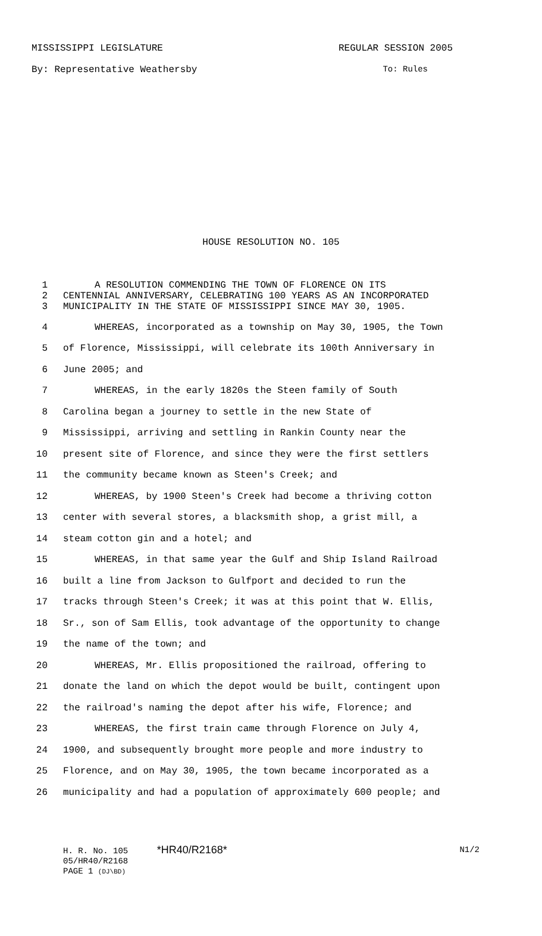MISSISSIPPI LEGISLATURE REGULAR SESSION 2005
By: Representative Weathersby To: Rules
HOUSE RESOLUTION NO. 105
1 A RESOLUTION COMMENDING THE TOWN OF FLORENCE ON ITS
2 CENTENNIAL ANNIVERSARY, CELEBRATING 100 YEARS AS AN INCORPORATED
3 MUNICIPALITY IN THE STATE OF MISSISSIPPI SINCE MAY 30, 1905.
4 WHEREAS, incorporated as a township on May 30, 1905, the Town
5 of Florence, Mississippi, will celebrate its 100th Anniversary in
6 June 2005; and
7 WHEREAS, in the early 1820s the Steen family of South
8 Carolina began a journey to settle in the new State of
9 Mississippi, arriving and settling in Rankin County near the
10 present site of Florence, and since they were the first settlers
11 the community became known as Steen's Creek; and
12 WHEREAS, by 1900 Steen's Creek had become a thriving cotton
13 center with several stores, a blacksmith shop, a grist mill, a
14 steam cotton gin and a hotel; and
15 WHEREAS, in that same year the Gulf and Ship Island Railroad
16 built a line from Jackson to Gulfport and decided to run the
17 tracks through Steen's Creek; it was at this point that W. Ellis,
18 Sr., son of Sam Ellis, took advantage of the opportunity to change
19 the name of the town; and
20 WHEREAS, Mr. Ellis propositioned the railroad, offering to
21 donate the land on which the depot would be built, contingent upon
22 the railroad's naming the depot after his wife, Florence; and
23 WHEREAS, the first train came through Florence on July 4,
24 1900, and subsequently brought more people and more industry to
25 Florence, and on May 30, 1905, the town became incorporated as a
26 municipality and had a population of approximately 600 people; and
H. R. No. 105 *HR40/R2168* N1/2
05/HR40/R2168
PAGE 1 (DJ\BD)